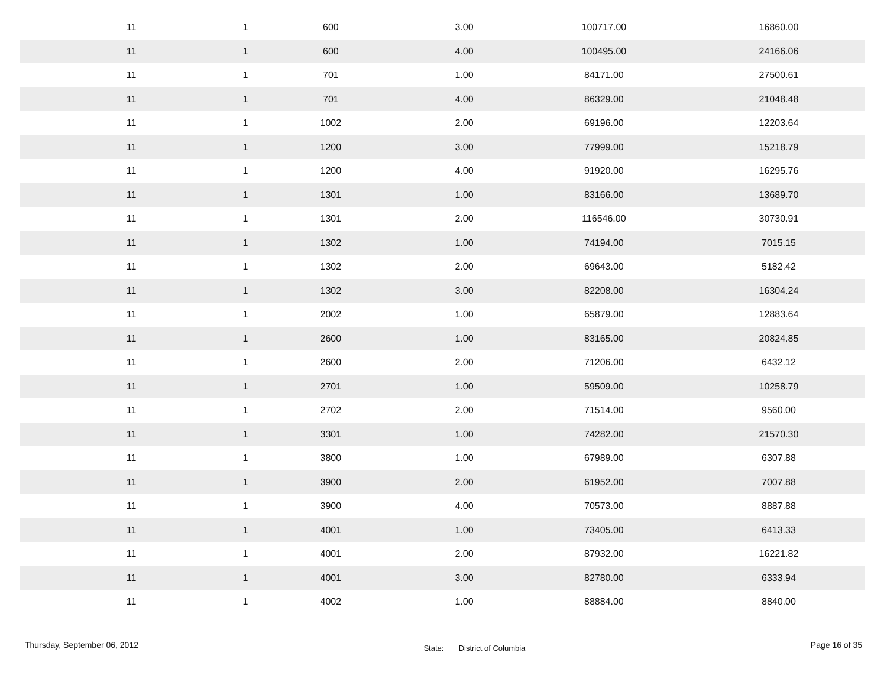| 11 | 1 | 600 | 3.00 | 100717.00 | 16860.00 |
| 11 | 1 | 600 | 4.00 | 100495.00 | 24166.06 |
| 11 | 1 | 701 | 1.00 | 84171.00 | 27500.61 |
| 11 | 1 | 701 | 4.00 | 86329.00 | 21048.48 |
| 11 | 1 | 1002 | 2.00 | 69196.00 | 12203.64 |
| 11 | 1 | 1200 | 3.00 | 77999.00 | 15218.79 |
| 11 | 1 | 1200 | 4.00 | 91920.00 | 16295.76 |
| 11 | 1 | 1301 | 1.00 | 83166.00 | 13689.70 |
| 11 | 1 | 1301 | 2.00 | 116546.00 | 30730.91 |
| 11 | 1 | 1302 | 1.00 | 74194.00 | 7015.15 |
| 11 | 1 | 1302 | 2.00 | 69643.00 | 5182.42 |
| 11 | 1 | 1302 | 3.00 | 82208.00 | 16304.24 |
| 11 | 1 | 2002 | 1.00 | 65879.00 | 12883.64 |
| 11 | 1 | 2600 | 1.00 | 83165.00 | 20824.85 |
| 11 | 1 | 2600 | 2.00 | 71206.00 | 6432.12 |
| 11 | 1 | 2701 | 1.00 | 59509.00 | 10258.79 |
| 11 | 1 | 2702 | 2.00 | 71514.00 | 9560.00 |
| 11 | 1 | 3301 | 1.00 | 74282.00 | 21570.30 |
| 11 | 1 | 3800 | 1.00 | 67989.00 | 6307.88 |
| 11 | 1 | 3900 | 2.00 | 61952.00 | 7007.88 |
| 11 | 1 | 3900 | 4.00 | 70573.00 | 8887.88 |
| 11 | 1 | 4001 | 1.00 | 73405.00 | 6413.33 |
| 11 | 1 | 4001 | 2.00 | 87932.00 | 16221.82 |
| 11 | 1 | 4001 | 3.00 | 82780.00 | 6333.94 |
| 11 | 1 | 4002 | 1.00 | 88884.00 | 8840.00 |
Thursday, September 06, 2012 State: District of Columbia Page 16 of 35